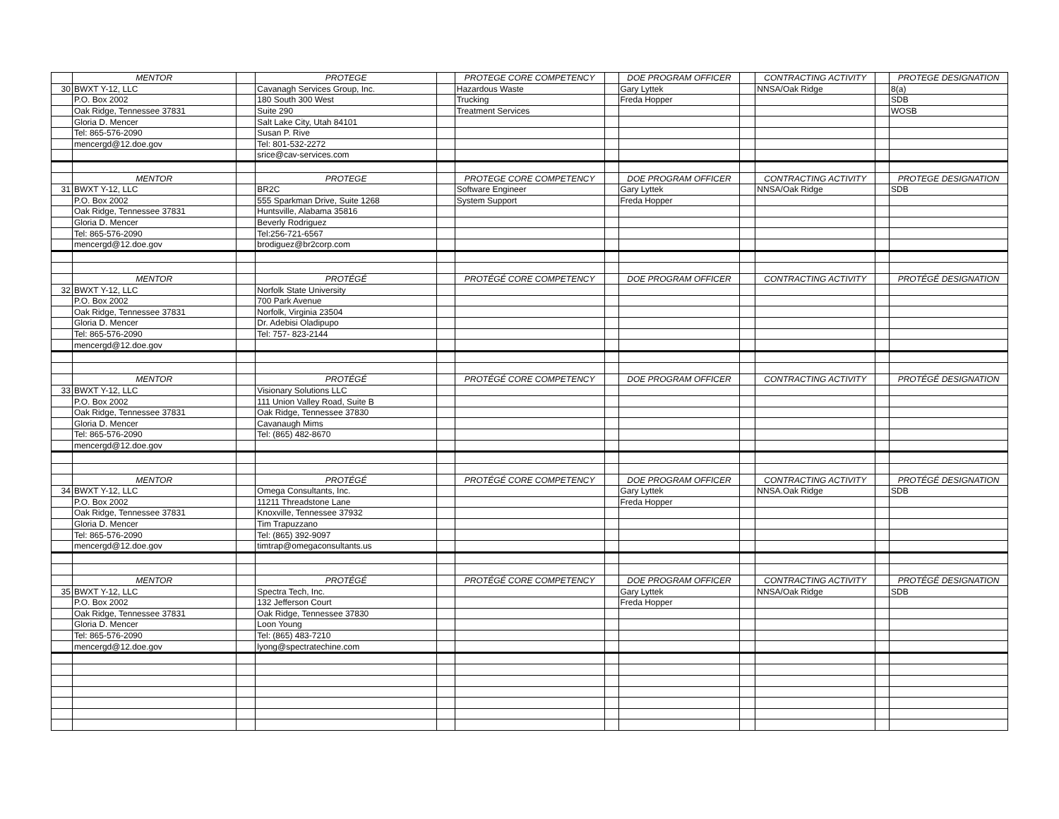| | MENTOR | | PROTEGE | | PROTEGE CORE COMPETENCY | | DOE PROGRAM OFFICER | | CONTRACTING ACTIVITY | | PROTEGE DESIGNATION |
| 30 | BWXT Y-12, LLC | | Cavanagh Services Group, Inc. | | Hazardous Waste | | Gary Lyttek | | NNSA/Oak Ridge | | 8(a) |
| | P.O. Box 2002 | | 180 South 300 West | | Trucking | | Freda Hopper | | | | SDB |
| | Oak Ridge, Tennessee 37831 | | Suite 290 | | Treatment Services | | | | | | WOSB |
| | Gloria D. Mencer | | Salt Lake City, Utah 84101 | | | | | | | | |
| | Tel: 865-576-2090 | | Susan P. Rive | | | | | | | | |
| | mencergd@12.doe.gov | | Tel: 801-532-2272 | | | | | | | | |
| | | | srice@cav-services.com | | | | | | | | |
| | MENTOR | | PROTEGE | | PROTEGE CORE COMPETENCY | | DOE PROGRAM OFFICER | | CONTRACTING ACTIVITY | | PROTEGE DESIGNATION |
| 31 | BWXT Y-12, LLC | | BR2C | | Software Engineer | | Gary Lyttek | | NNSA/Oak Ridge | | SDB |
| | P.O. Box 2002 | | 555 Sparkman Drive, Suite 1268 | | System Support | | Freda Hopper | | | | |
| | Oak Ridge, Tennessee 37831 | | Huntsville, Alabama 35816 | | | | | | | | |
| | Gloria D. Mencer | | Beverly Rodriguez | | | | | | | | |
| | Tel: 865-576-2090 | | Tel:256-721-6567 | | | | | | | | |
| | mencergd@12.doe.gov | | brodiguez@br2corp.com | | | | | | | | |
| | MENTOR | | PROTÉGÉ | | PROTÉGÉ CORE COMPETENCY | | DOE PROGRAM OFFICER | | CONTRACTING ACTIVITY | | PROTÉGÉ DESIGNATION |
| 32 | BWXT Y-12, LLC | | Norfolk State University | | | | | | | | |
| | P.O. Box 2002 | | 700 Park Avenue | | | | | | | | |
| | Oak Ridge, Tennessee 37831 | | Norfolk, Virginia 23504 | | | | | | | | |
| | Gloria D. Mencer | | Dr. Adebisi Oladipupo | | | | | | | | |
| | Tel: 865-576-2090 | | Tel: 757- 823-2144 | | | | | | | | |
| | mencergd@12.doe.gov | | | | | | | | | | |
| | MENTOR | | PROTÉGÉ | | PROTÉGÉ CORE COMPETENCY | | DOE PROGRAM OFFICER | | CONTRACTING ACTIVITY | | PROTÉGÉ DESIGNATION |
| 33 | BWXT Y-12, LLC | | Visionary Solutions LLC | | | | | | | | |
| | P.O. Box 2002 | | 111 Union Valley Road, Suite B | | | | | | | | |
| | Oak Ridge, Tennessee 37831 | | Oak Ridge, Tennessee 37830 | | | | | | | | |
| | Gloria D. Mencer | | Cavanaugh Mims | | | | | | | | |
| | Tel: 865-576-2090 | | Tel: (865) 482-8670 | | | | | | | | |
| | mencergd@12.doe.gov | | | | | | | | | | |
| | MENTOR | | PROTÉGÉ | | PROTÉGÉ CORE COMPETENCY | | DOE PROGRAM OFFICER | | CONTRACTING ACTIVITY | | PROTÉGÉ DESIGNATION |
| 34 | BWXT Y-12, LLC | | Omega Consultants, Inc. | | | | Gary Lyttek | | NNSA.Oak Ridge | | SDB |
| | P.O. Box 2002 | | 11211 Threadstone Lane | | | | Freda Hopper | | | | |
| | Oak Ridge, Tennessee 37831 | | Knoxville, Tennessee 37932 | | | | | | | | |
| | Gloria D. Mencer | | Tim Trapuzzano | | | | | | | | |
| | Tel: 865-576-2090 | | Tel: (865) 392-9097 | | | | | | | | |
| | mencergd@12.doe.gov | | timtrap@omegaconsultants.us | | | | | | | | |
| | MENTOR | | PROTÉGÉ | | PROTÉGÉ CORE COMPETENCY | | DOE PROGRAM OFFICER | | CONTRACTING ACTIVITY | | PROTÉGÉ DESIGNATION |
| 35 | BWXT Y-12, LLC | | Spectra Tech, Inc. | | | | Gary Lyttek | | NNSA/Oak Ridge | | SDB |
| | P.O. Box 2002 | | 132 Jefferson Court | | | | Freda Hopper | | | | |
| | Oak Ridge, Tennessee 37831 | | Oak Ridge, Tennessee 37830 | | | | | | | | |
| | Gloria D. Mencer | | Loon Young | | | | | | | | |
| | Tel: 865-576-2090 | | Tel: (865) 483-7210 | | | | | | | | |
| | mencergd@12.doe.gov | | lyong@spectratechine.com | | | | | | | | |